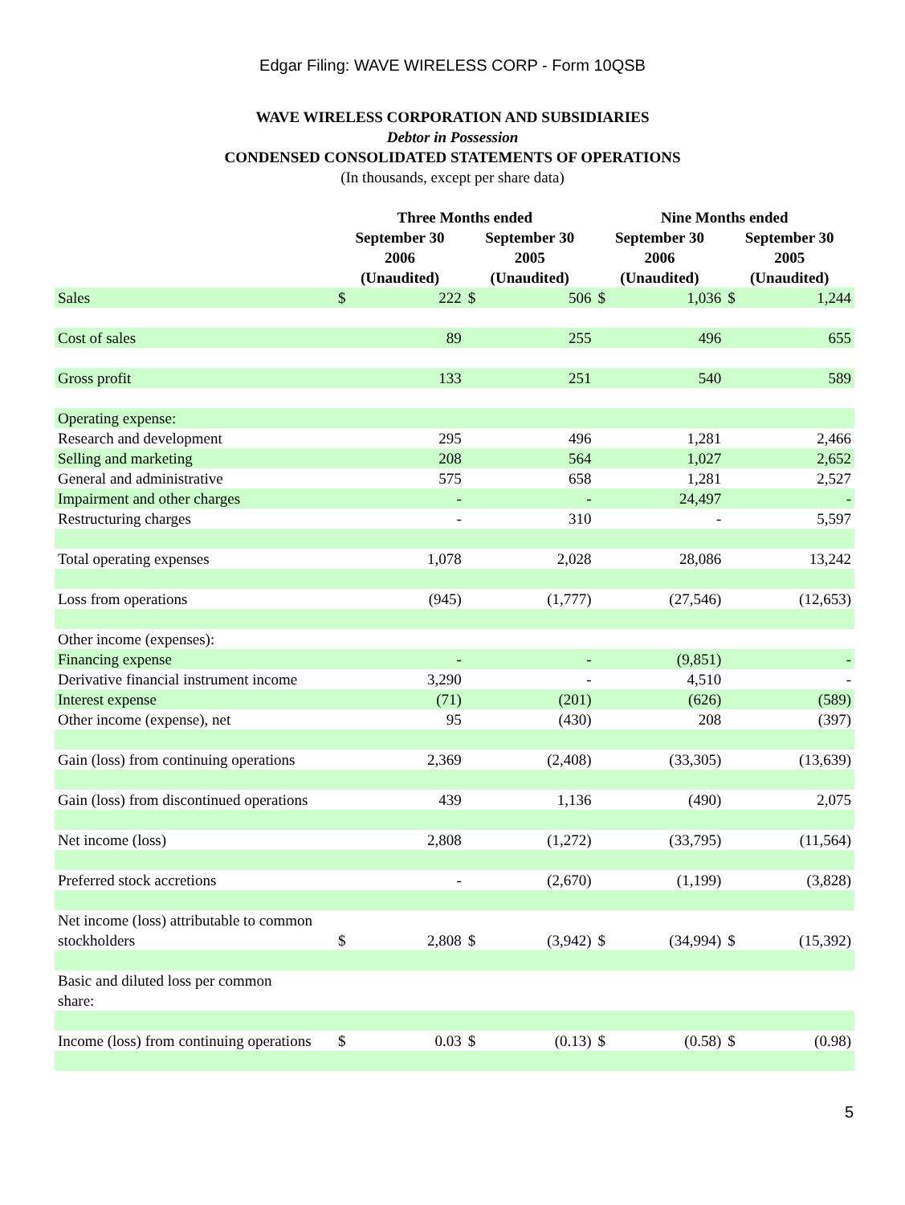Edgar Filing: WAVE WIRELESS CORP - Form 10QSB
WAVE WIRELESS CORPORATION AND SUBSIDIARIES
Debtor in Possession
CONDENSED CONSOLIDATED STATEMENTS OF OPERATIONS
(In thousands, except per share data)
| | Three Months ended | | | | Nine Months ended | | | |
| --- | --- | --- | --- | --- | --- | --- | --- | --- |
| | September 30 2006 (Unaudited) | | September 30 2005 (Unaudited) | | September 30 2006 (Unaudited) | | September 30 2005 (Unaudited) | |
| Sales | $ | 222 | $ | 506 | $ | 1,036 | $ | 1,244 |
| Cost of sales | | 89 | | 255 | | 496 | | 655 |
| Gross profit | | 133 | | 251 | | 540 | | 589 |
| Operating expense: | | | | | | | | |
| Research and development | | 295 | | 496 | | 1,281 | | 2,466 |
| Selling and marketing | | 208 | | 564 | | 1,027 | | 2,652 |
| General and administrative | | 575 | | 658 | | 1,281 | | 2,527 |
| Impairment and other charges | | - | | - | | 24,497 | | - |
| Restructuring charges | | - | | 310 | | - | | 5,597 |
| Total operating expenses | | 1,078 | | 2,028 | | 28,086 | | 13,242 |
| Loss from operations | | (945) | | (1,777) | | (27,546) | | (12,653) |
| Other income (expenses): | | | | | | | | |
| Financing expense | | - | | - | | (9,851) | | - |
| Derivative financial instrument income | | 3,290 | | - | | 4,510 | | - |
| Interest expense | | (71) | | (201) | | (626) | | (589) |
| Other income (expense), net | | 95 | | (430) | | 208 | | (397) |
| Gain (loss) from continuing operations | | 2,369 | | (2,408) | | (33,305) | | (13,639) |
| Gain (loss) from discontinued operations | | 439 | | 1,136 | | (490) | | 2,075 |
| Net income (loss) | | 2,808 | | (1,272) | | (33,795) | | (11,564) |
| Preferred stock accretions | | - | | (2,670) | | (1,199) | | (3,828) |
| Net income (loss) attributable to common stockholders | $ | 2,808 | $ | (3,942) | $ | (34,994) | $ | (15,392) |
| Basic and diluted loss per common share: | | | | | | | | |
| Income (loss) from continuing operations | $ | 0.03 | $ | (0.13) | $ | (0.58) | $ | (0.98) |
5